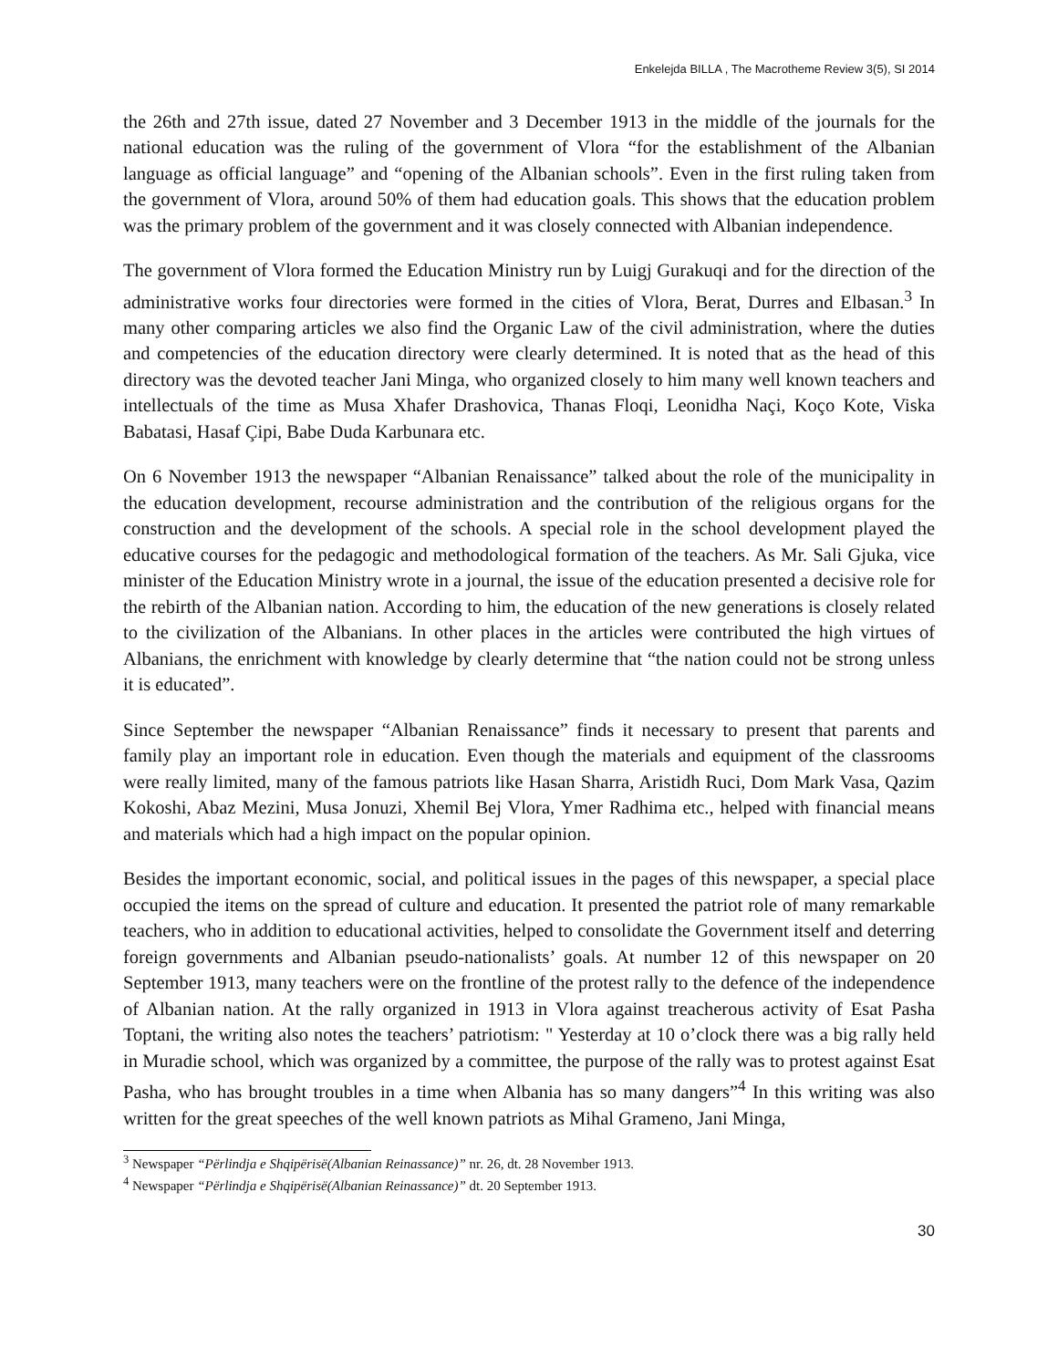Enkelejda BILLA , The Macrotheme Review 3(5), SI 2014
the 26th and 27th issue, dated 27 November and 3 December 1913 in the middle of the journals for the national education was the ruling of the government of Vlora “for the establishment of the Albanian language as official language” and “opening of the Albanian schools”. Even in the first ruling taken from the government of Vlora, around 50% of them had education goals. This shows that the education problem was the primary problem of the government and it was closely connected with Albanian independence.
The government of Vlora formed the Education Ministry run by Luigj Gurakuqi and for the direction of the administrative works four directories were formed in the cities of Vlora, Berat, Durres and Elbasan.<sup>3</sup> In many other comparing articles we also find the Organic Law of the civil administration, where the duties and competencies of the education directory were clearly determined. It is noted that as the head of this directory was the devoted teacher Jani Minga, who organized closely to him many well known teachers and intellectuals of the time as Musa Xhafer Drashovica, Thanas Floqi, Leonidha Naçi, Koço Kote, Viska Babatasi, Hasaf Çipi, Babe Duda Karbunara etc.
On 6 November 1913 the newspaper “Albanian Renaissance” talked about the role of the municipality in the education development, recourse administration and the contribution of the religious organs for the construction and the development of the schools. A special role in the school development played the educative courses for the pedagogic and methodological formation of the teachers. As Mr. Sali Gjuka, vice minister of the Education Ministry wrote in a journal, the issue of the education presented a decisive role for the rebirth of the Albanian nation. According to him, the education of the new generations is closely related to the civilization of the Albanians. In other places in the articles were contributed the high virtues of Albanians, the enrichment with knowledge by clearly determine that “the nation could not be strong unless it is educated”.
Since September the newspaper “Albanian Renaissance” finds it necessary to present that parents and family play an important role in education. Even though the materials and equipment of the classrooms were really limited, many of the famous patriots like Hasan Sharra, Aristidh Ruci, Dom Mark Vasa, Qazim Kokoshi, Abaz Mezini, Musa Jonuzi, Xhemil Bej Vlora, Ymer Radhima etc., helped with financial means and materials which had a high impact on the popular opinion.
Besides the important economic, social, and political issues in the pages of this newspaper, a special place occupied the items on the spread of culture and education. It presented the patriot role of many remarkable teachers, who in addition to educational activities, helped to consolidate the Government itself and deterring foreign governments and Albanian pseudo-nationalists’ goals. At number 12 of this newspaper on 20 September 1913, many teachers were on the frontline of the protest rally to the defence of the independence of Albanian nation. At the rally organized in 1913 in Vlora against treacherous activity of Esat Pasha Toptani, the writing also notes the teachers’ patriotism: " Yesterday at 10 o’clock there was a big rally held in Muradie school, which was organized by a committee, the purpose of the rally was to protest against Esat Pasha, who has brought troubles in a time when Albania has so many dangers”<sup>4</sup> In this writing was also written for the great speeches of the well known patriots as Mihal Grameno, Jani Minga,
<sup>3</sup> Newspaper “Përlindja e Shqipërisë(Albanian Reinassance)” nr. 26, dt. 28 November 1913.
<sup>4</sup> Newspaper “Përlindja e Shqipërisë(Albanian Reinassance)” dt. 20 September 1913.
30